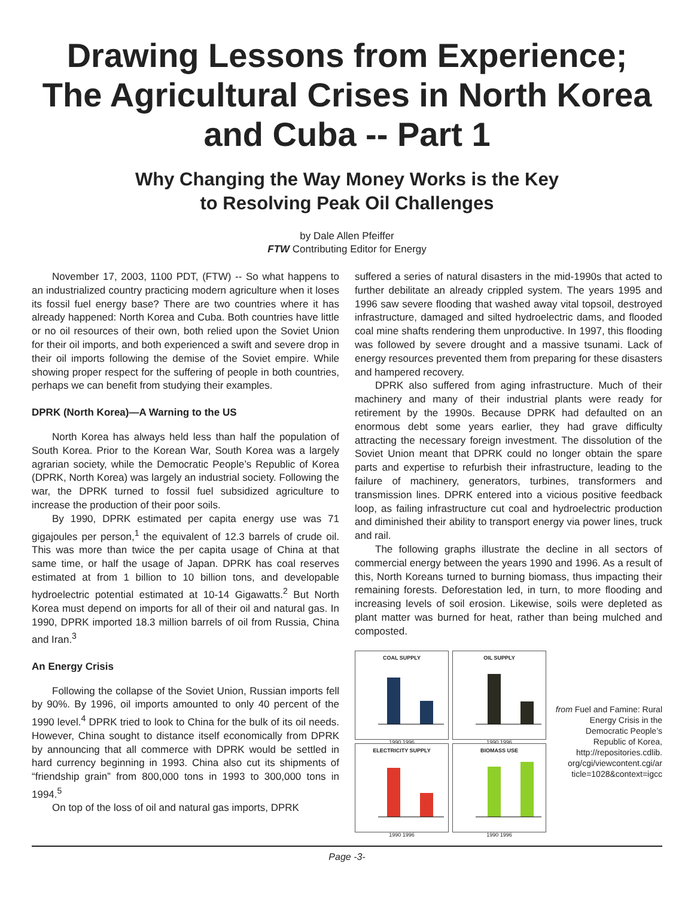Drawing Lessons from Experience;
The Agricultural Crises in North Korea
and Cuba -- Part 1
Why Changing the Way Money Works is the Key
to Resolving Peak Oil Challenges
by Dale Allen Pfeiffer
FTW Contributing Editor for Energy
November 17, 2003, 1100 PDT, (FTW) -- So what happens to an industrialized country practicing modern agriculture when it loses its fossil fuel energy base? There are two countries where it has already happened: North Korea and Cuba. Both countries have little or no oil resources of their own, both relied upon the Soviet Union for their oil imports, and both experienced a swift and severe drop in their oil imports following the demise of the Soviet empire. While showing proper respect for the suffering of people in both countries, perhaps we can benefit from studying their examples.
DPRK (North Korea)—A Warning to the US
North Korea has always held less than half the population of South Korea. Prior to the Korean War, South Korea was a largely agrarian society, while the Democratic People’s Republic of Korea (DPRK, North Korea) was largely an industrial society. Following the war, the DPRK turned to fossil fuel subsidized agriculture to increase the production of their poor soils.
By 1990, DPRK estimated per capita energy use was 71 gigajoules per person,<sup>1</sup> the equivalent of 12.3 barrels of crude oil. This was more than twice the per capita usage of China at that same time, or half the usage of Japan. DPRK has coal reserves estimated at from 1 billion to 10 billion tons, and developable hydroelectric potential estimated at 10-14 Gigawatts.<sup>2</sup> But North Korea must depend on imports for all of their oil and natural gas. In 1990, DPRK imported 18.3 million barrels of oil from Russia, China and Iran.<sup>3</sup>
An Energy Crisis
Following the collapse of the Soviet Union, Russian imports fell by 90%. By 1996, oil imports amounted to only 40 percent of the 1990 level.<sup>4</sup> DPRK tried to look to China for the bulk of its oil needs. However, China sought to distance itself economically from DPRK by announcing that all commerce with DPRK would be settled in hard currency beginning in 1993. China also cut its shipments of “friendship grain” from 800,000 tons in 1993 to 300,000 tons in 1994.<sup>5</sup>
On top of the loss of oil and natural gas imports, DPRK
suffered a series of natural disasters in the mid-1990s that acted to further debilitate an already crippled system. The years 1995 and 1996 saw severe flooding that washed away vital topsoil, destroyed infrastructure, damaged and silted hydroelectric dams, and flooded coal mine shafts rendering them unproductive. In 1997, this flooding was followed by severe drought and a massive tsunami. Lack of energy resources prevented them from preparing for these disasters and hampered recovery.
DPRK also suffered from aging infrastructure. Much of their machinery and many of their industrial plants were ready for retirement by the 1990s. Because DPRK had defaulted on an enormous debt some years earlier, they had grave difficulty attracting the necessary foreign investment. The dissolution of the Soviet Union meant that DPRK could no longer obtain the spare parts and expertise to refurbish their infrastructure, leading to the failure of machinery, generators, turbines, transformers and transmission lines. DPRK entered into a vicious positive feedback loop, as failing infrastructure cut coal and hydroelectric production and diminished their ability to transport energy via power lines, truck and rail.
The following graphs illustrate the decline in all sectors of commercial energy between the years 1990 and 1996. As a result of this, North Koreans turned to burning biomass, thus impacting their remaining forests. Deforestation led, in turn, to more flooding and increasing levels of soil erosion. Likewise, soils were depleted as plant matter was burned for heat, rather than being mulched and composted.
COAL SUPPLY
1990 1996
OIL SUPPLY
1990 1996
ELECTRICITY SUPPLY
1990 1996
BIOMASS USE
1990 1996
from Fuel and Famine: Rural Energy Crisis in the Democratic People’s Republic of Korea, http://repositories.cdlib. org/cgi/viewcontent.cgi/ar ticle=1028&context=igcc
Page -3-